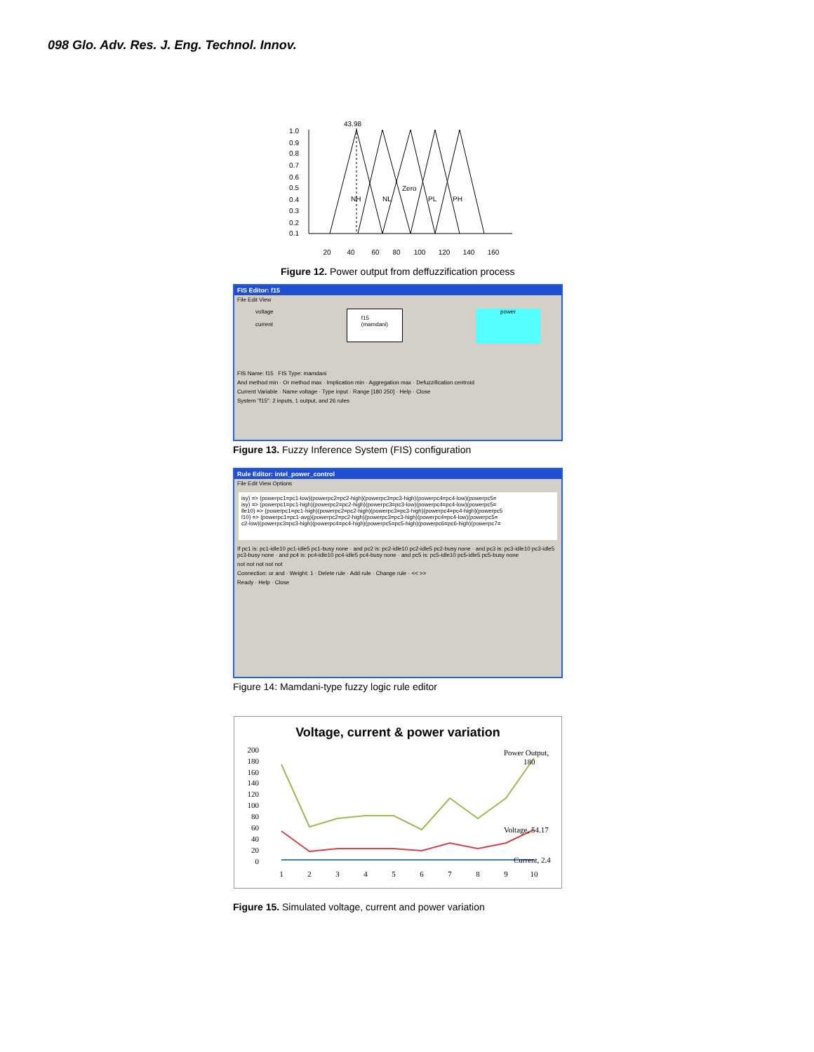098 Glo. Adv. Res. J. Eng. Technol. Innov.
43.98
1.0
0.9
0.8
0.7
0.6
0.5
0.4
0.3
0.2
0.1
NH
NL
Zero
PL
PH
20
40
60
80
100
120
140
160
Figure 12. Power output from deffuzzification process
FIS Editor: f15
File Edit View
voltage
current
f15
(mamdani)
power
FIS Name: f15 FIS Type: mamdani
And method min · Or method max · Implication min · Aggregation max · Defuzzification centroid
Current Variable · Name voltage · Type input · Range [180 250] · Help · Close
System "f15": 2 inputs, 1 output, and 26 rules
Figure 13. Fuzzy Inference System (FIS) configuration
Rule Editor: intel_power_control
File Edit View Options
isy) => (powerpc1=pc1-low)(powerpc2=pc2-high)(powerpc3=pc3-high)(powerpc4=pc4-low)(powerpc5=
isy) => (powerpc1=pc1-high)(powerpc2=pc2-high)(powerpc3=pc3-low)(powerpc4=pc4-low)(powerpc5=
lle10) => (powerpc1=pc1-high)(powerpc2=pc2-high)(powerpc3=pc3-high)(powerpc4=pc4-high)(powerpc5
l10) => (powerpc1=pc1-avg)(powerpc2=pc2-high)(powerpc3=pc3-high)(powerpc4=pc4-low)(powerpc5=
c2-low)(powerpc3=pc3-high)(powerpc4=pc4-high)(powerpc5=pc5-high)(powerpc6=pc6-high)(powerpc7=
If pc1 is: pc1-idle10 pc1-idle5 pc1-busy none · and pc2 is: pc2-idle10 pc2-idle5 pc2-busy none · and pc3 is: pc3-idle10 pc3-idle5 pc3-busy none · and pc4 is: pc4-idle10 pc4-idle5 pc4-busy none · and pc5 is: pc5-idle10 pc5-idle5 pc5-busy none
not not not not not
Connection: or and · Weight: 1 · Delete rule · Add rule · Change rule · << >>
Ready · Help · Close
Figure 14: Mamdani-type fuzzy logic rule editor
Voltage, current & power variation
200
180
160
140
120
100
80
60
40
20
0
Power Output,
180
Voltage, 54.17
Current, 2.4
1
2
3
4
5
6
7
8
9
10
Figure 15. Simulated voltage, current and power variation